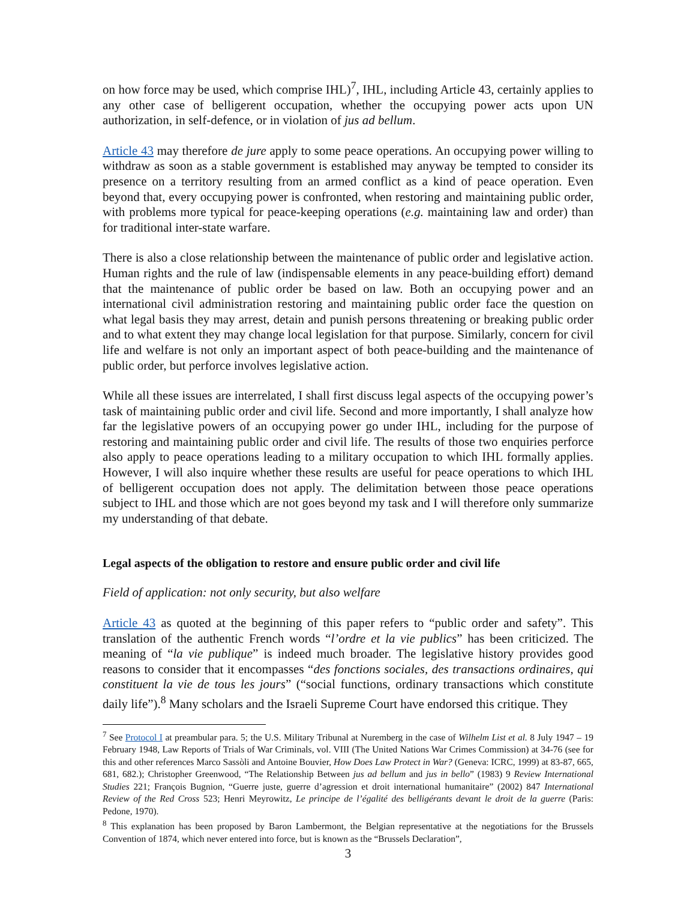on how force may be used, which comprise IHL)<sup>7</sup>, IHL, including Article 43, certainly applies to any other case of belligerent occupation, whether the occupying power acts upon UN authorization, in self-defence, or in violation of jus ad bellum.
Article 43 may therefore de jure apply to some peace operations. An occupying power willing to withdraw as soon as a stable government is established may anyway be tempted to consider its presence on a territory resulting from an armed conflict as a kind of peace operation. Even beyond that, every occupying power is confronted, when restoring and maintaining public order, with problems more typical for peace-keeping operations (e.g. maintaining law and order) than for traditional inter-state warfare.
There is also a close relationship between the maintenance of public order and legislative action. Human rights and the rule of law (indispensable elements in any peace-building effort) demand that the maintenance of public order be based on law. Both an occupying power and an international civil administration restoring and maintaining public order face the question on what legal basis they may arrest, detain and punish persons threatening or breaking public order and to what extent they may change local legislation for that purpose. Similarly, concern for civil life and welfare is not only an important aspect of both peace-building and the maintenance of public order, but perforce involves legislative action.
While all these issues are interrelated, I shall first discuss legal aspects of the occupying power’s task of maintaining public order and civil life. Second and more importantly, I shall analyze how far the legislative powers of an occupying power go under IHL, including for the purpose of restoring and maintaining public order and civil life. The results of those two enquiries perforce also apply to peace operations leading to a military occupation to which IHL formally applies. However, I will also inquire whether these results are useful for peace operations to which IHL of belligerent occupation does not apply. The delimitation between those peace operations subject to IHL and those which are not goes beyond my task and I will therefore only summarize my understanding of that debate.
Legal aspects of the obligation to restore and ensure public order and civil life
Field of application: not only security, but also welfare
Article 43 as quoted at the beginning of this paper refers to “public order and safety”. This translation of the authentic French words “l’ordre et la vie publics” has been criticized. The meaning of “la vie publique” is indeed much broader. The legislative history provides good reasons to consider that it encompasses “des fonctions sociales, des transactions ordinaires, qui constituent la vie de tous les jours” (“social functions, ordinary transactions which constitute daily life”).<sup>8</sup> Many scholars and the Israeli Supreme Court have endorsed this critique. They
<sup>7</sup> See Protocol I at preambular para. 5; the U.S. Military Tribunal at Nuremberg in the case of Wilhelm List et al. 8 July 1947 – 19 February 1948, Law Reports of Trials of War Criminals, vol. VIII (The United Nations War Crimes Commission) at 34-76 (see for this and other references Marco Sassòli and Antoine Bouvier, How Does Law Protect in War? (Geneva: ICRC, 1999) at 83-87, 665, 681, 682.); Christopher Greenwood, “The Relationship Between jus ad bellum and jus in bello” (1983) 9 Review International Studies 221; François Bugnion, “Guerre juste, guerre d’agression et droit international humanitaire” (2002) 847 International Review of the Red Cross 523; Henri Meyrowitz, Le principe de l’égalité des belligérants devant le droit de la guerre (Paris: Pedone, 1970).
<sup>8</sup> This explanation has been proposed by Baron Lambermont, the Belgian representative at the negotiations for the Brussels Convention of 1874, which never entered into force, but is known as the “Brussels Declaration”,
3